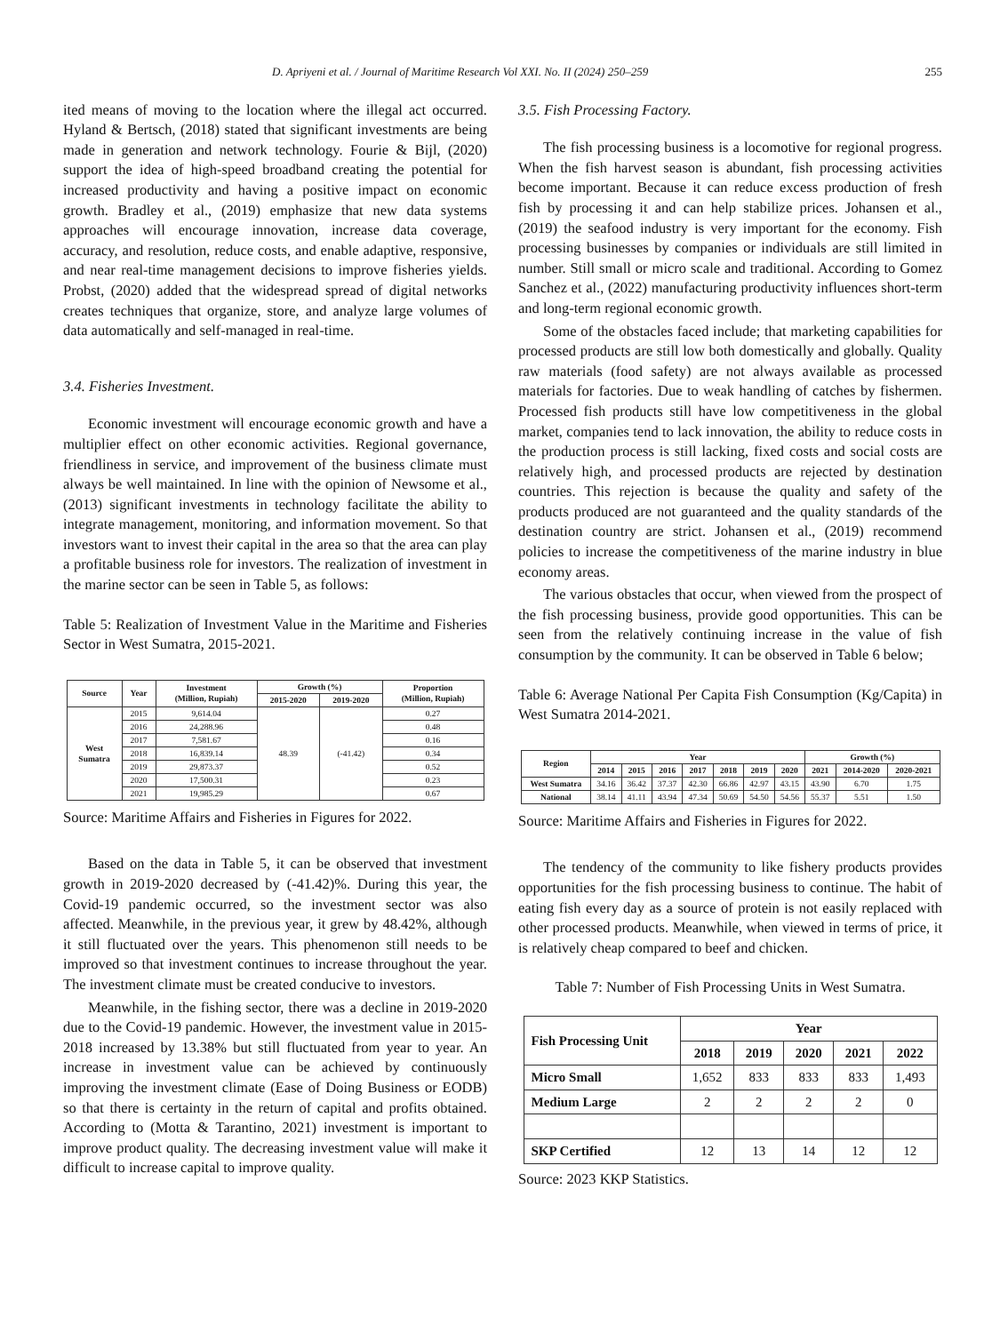D. Apriyeni et al. / Journal of Maritime Research Vol XXI. No. II (2024) 250–259 255
ited means of moving to the location where the illegal act occurred. Hyland & Bertsch, (2018) stated that significant investments are being made in generation and network technology. Fourie & Bijl, (2020) support the idea of high-speed broadband creating the potential for increased productivity and having a positive impact on economic growth. Bradley et al., (2019) emphasize that new data systems approaches will encourage innovation, increase data coverage, accuracy, and resolution, reduce costs, and enable adaptive, responsive, and near real-time management decisions to improve fisheries yields. Probst, (2020) added that the widespread spread of digital networks creates techniques that organize, store, and analyze large volumes of data automatically and self-managed in real-time.
3.4. Fisheries Investment.
Economic investment will encourage economic growth and have a multiplier effect on other economic activities. Regional governance, friendliness in service, and improvement of the business climate must always be well maintained. In line with the opinion of Newsome et al., (2013) significant investments in technology facilitate the ability to integrate management, monitoring, and information movement. So that investors want to invest their capital in the area so that the area can play a profitable business role for investors. The realization of investment in the marine sector can be seen in Table 5, as follows:
Table 5: Realization of Investment Value in the Maritime and Fisheries Sector in West Sumatra, 2015-2021.
| Source | Year | Investment (Million, Rupiah) | Growth (%) | | Proportion (Million, Rupiah) |
| --- | --- | --- | --- | --- | --- |
| | | | 2015-2020 | 2019-2020 | |
| West Sumatra | 2015 | 9,614.04 | 48.39 | (-41.42) | 0.27 |
| | 2016 | 24,288.96 | | | 0.48 |
| | 2017 | 7,581.67 | | | 0.16 |
| | 2018 | 16,839.14 | | | 0.34 |
| | 2019 | 29,873.37 | | | 0.52 |
| | 2020 | 17,500.31 | | | 0.23 |
| | 2021 | 19,985.29 | | | 0.67 |
Source: Maritime Affairs and Fisheries in Figures for 2022.
Based on the data in Table 5, it can be observed that investment growth in 2019-2020 decreased by (-41.42)%. During this year, the Covid-19 pandemic occurred, so the investment sector was also affected. Meanwhile, in the previous year, it grew by 48.42%, although it still fluctuated over the years. This phenomenon still needs to be improved so that investment continues to increase throughout the year. The investment climate must be created conducive to investors.
Meanwhile, in the fishing sector, there was a decline in 2019-2020 due to the Covid-19 pandemic. However, the investment value in 2015-2018 increased by 13.38% but still fluctuated from year to year. An increase in investment value can be achieved by continuously improving the investment climate (Ease of Doing Business or EODB) so that there is certainty in the return of capital and profits obtained. According to (Motta & Tarantino, 2021) investment is important to improve product quality. The decreasing investment value will make it difficult to increase capital to improve quality.
3.5. Fish Processing Factory.
The fish processing business is a locomotive for regional progress. When the fish harvest season is abundant, fish processing activities become important. Because it can reduce excess production of fresh fish by processing it and can help stabilize prices. Johansen et al., (2019) the seafood industry is very important for the economy. Fish processing businesses by companies or individuals are still limited in number. Still small or micro scale and traditional. According to Gomez Sanchez et al., (2022) manufacturing productivity influences short-term and long-term regional economic growth.
Some of the obstacles faced include; that marketing capabilities for processed products are still low both domestically and globally. Quality raw materials (food safety) are not always available as processed materials for factories. Due to weak handling of catches by fishermen. Processed fish products still have low competitiveness in the global market, companies tend to lack innovation, the ability to reduce costs in the production process is still lacking, fixed costs and social costs are relatively high, and processed products are rejected by destination countries. This rejection is because the quality and safety of the products produced are not guaranteed and the quality standards of the destination country are strict. Johansen et al., (2019) recommend policies to increase the competitiveness of the marine industry in blue economy areas.
The various obstacles that occur, when viewed from the prospect of the fish processing business, provide good opportunities. This can be seen from the relatively continuing increase in the value of fish consumption by the community. It can be observed in Table 6 below;
Table 6: Average National Per Capita Fish Consumption (Kg/Capita) in West Sumatra 2014-2021.
| Region | Year | | | | | | | Growth (%) | | |
| --- | --- | --- | --- | --- | --- | --- | --- | --- | --- | --- |
| | 2014 | 2015 | 2016 | 2017 | 2018 | 2019 | 2020 | 2021 | 2014-2020 | 2020-2021 |
| West Sumatra | 34.16 | 36.42 | 37.37 | 42.30 | 66.86 | 42.97 | 43.15 | 43.90 | 6.70 | 1.75 |
| National | 38.14 | 41.11 | 43.94 | 47.34 | 50.69 | 54.50 | 54.56 | 55.37 | 5.51 | 1.50 |
Source: Maritime Affairs and Fisheries in Figures for 2022.
The tendency of the community to like fishery products provides opportunities for the fish processing business to continue. The habit of eating fish every day as a source of protein is not easily replaced with other processed products. Meanwhile, when viewed in terms of price, it is relatively cheap compared to beef and chicken.
Table 7: Number of Fish Processing Units in West Sumatra.
| Fish Processing Unit | Year | | | | |
| --- | --- | --- | --- | --- | --- |
| | 2018 | 2019 | 2020 | 2021 | 2022 |
| Micro Small | 1,652 | 833 | 833 | 833 | 1,493 |
| Medium Large | 2 | 2 | 2 | 2 | 0 |
| SKP Certified | 12 | 13 | 14 | 12 | 12 |
Source: 2023 KKP Statistics.